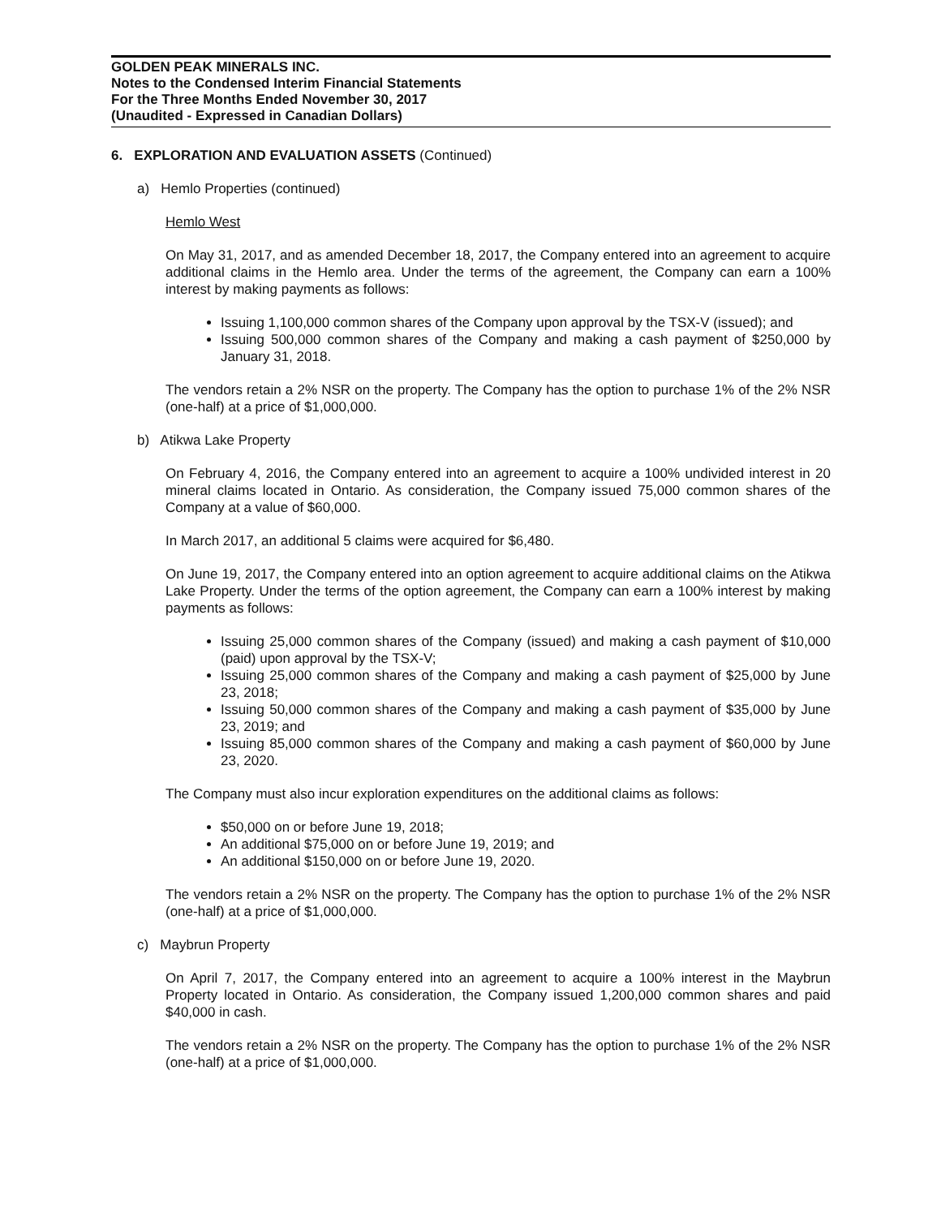GOLDEN PEAK MINERALS INC.
Notes to the Condensed Interim Financial Statements
For the Three Months Ended November 30, 2017
(Unaudited - Expressed in Canadian Dollars)
6. EXPLORATION AND EVALUATION ASSETS (Continued)
a) Hemlo Properties (continued)
Hemlo West
On May 31, 2017, and as amended December 18, 2017, the Company entered into an agreement to acquire additional claims in the Hemlo area. Under the terms of the agreement, the Company can earn a 100% interest by making payments as follows:
Issuing 1,100,000 common shares of the Company upon approval by the TSX-V (issued); and
Issuing 500,000 common shares of the Company and making a cash payment of $250,000 by January 31, 2018.
The vendors retain a 2% NSR on the property. The Company has the option to purchase 1% of the 2% NSR (one-half) at a price of $1,000,000.
b) Atikwa Lake Property
On February 4, 2016, the Company entered into an agreement to acquire a 100% undivided interest in 20 mineral claims located in Ontario. As consideration, the Company issued 75,000 common shares of the Company at a value of $60,000.
In March 2017, an additional 5 claims were acquired for $6,480.
On June 19, 2017, the Company entered into an option agreement to acquire additional claims on the Atikwa Lake Property. Under the terms of the option agreement, the Company can earn a 100% interest by making payments as follows:
Issuing 25,000 common shares of the Company (issued) and making a cash payment of $10,000 (paid) upon approval by the TSX-V;
Issuing 25,000 common shares of the Company and making a cash payment of $25,000 by June 23, 2018;
Issuing 50,000 common shares of the Company and making a cash payment of $35,000 by June 23, 2019; and
Issuing 85,000 common shares of the Company and making a cash payment of $60,000 by June 23, 2020.
The Company must also incur exploration expenditures on the additional claims as follows:
$50,000 on or before June 19, 2018;
An additional $75,000 on or before June 19, 2019; and
An additional $150,000 on or before June 19, 2020.
The vendors retain a 2% NSR on the property. The Company has the option to purchase 1% of the 2% NSR (one-half) at a price of $1,000,000.
c) Maybrun Property
On April 7, 2017, the Company entered into an agreement to acquire a 100% interest in the Maybrun Property located in Ontario. As consideration, the Company issued 1,200,000 common shares and paid $40,000 in cash.
The vendors retain a 2% NSR on the property. The Company has the option to purchase 1% of the 2% NSR (one-half) at a price of $1,000,000.